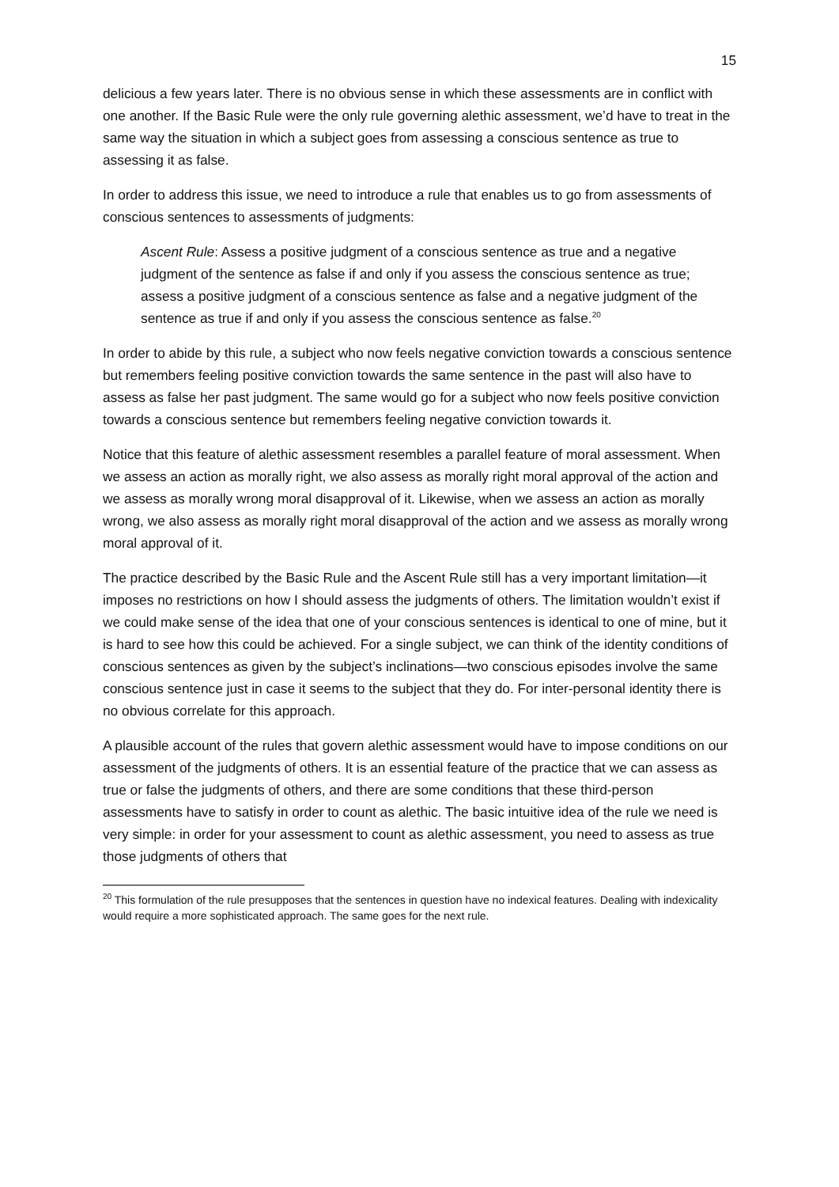15
delicious a few years later. There is no obvious sense in which these assessments are in conflict with one another. If the Basic Rule were the only rule governing alethic assessment, we’d have to treat in the same way the situation in which a subject goes from assessing a conscious sentence as true to assessing it as false.
In order to address this issue, we need to introduce a rule that enables us to go from assessments of conscious sentences to assessments of judgments:
Ascent Rule: Assess a positive judgment of a conscious sentence as true and a negative judgment of the sentence as false if and only if you assess the conscious sentence as true; assess a positive judgment of a conscious sentence as false and a negative judgment of the sentence as true if and only if you assess the conscious sentence as false.<sup>20</sup>
In order to abide by this rule, a subject who now feels negative conviction towards a conscious sentence but remembers feeling positive conviction towards the same sentence in the past will also have to assess as false her past judgment. The same would go for a subject who now feels positive conviction towards a conscious sentence but remembers feeling negative conviction towards it.
Notice that this feature of alethic assessment resembles a parallel feature of moral assessment. When we assess an action as morally right, we also assess as morally right moral approval of the action and we assess as morally wrong moral disapproval of it. Likewise, when we assess an action as morally wrong, we also assess as morally right moral disapproval of the action and we assess as morally wrong moral approval of it.
The practice described by the Basic Rule and the Ascent Rule still has a very important limitation—it imposes no restrictions on how I should assess the judgments of others. The limitation wouldn’t exist if we could make sense of the idea that one of your conscious sentences is identical to one of mine, but it is hard to see how this could be achieved. For a single subject, we can think of the identity conditions of conscious sentences as given by the subject’s inclinations—two conscious episodes involve the same conscious sentence just in case it seems to the subject that they do. For inter-personal identity there is no obvious correlate for this approach.
A plausible account of the rules that govern alethic assessment would have to impose conditions on our assessment of the judgments of others. It is an essential feature of the practice that we can assess as true or false the judgments of others, and there are some conditions that these third-person assessments have to satisfy in order to count as alethic. The basic intuitive idea of the rule we need is very simple: in order for your assessment to count as alethic assessment, you need to assess as true those judgments of others that
<sup>20</sup> This formulation of the rule presupposes that the sentences in question have no indexical features. Dealing with indexicality would require a more sophisticated approach. The same goes for the next rule.